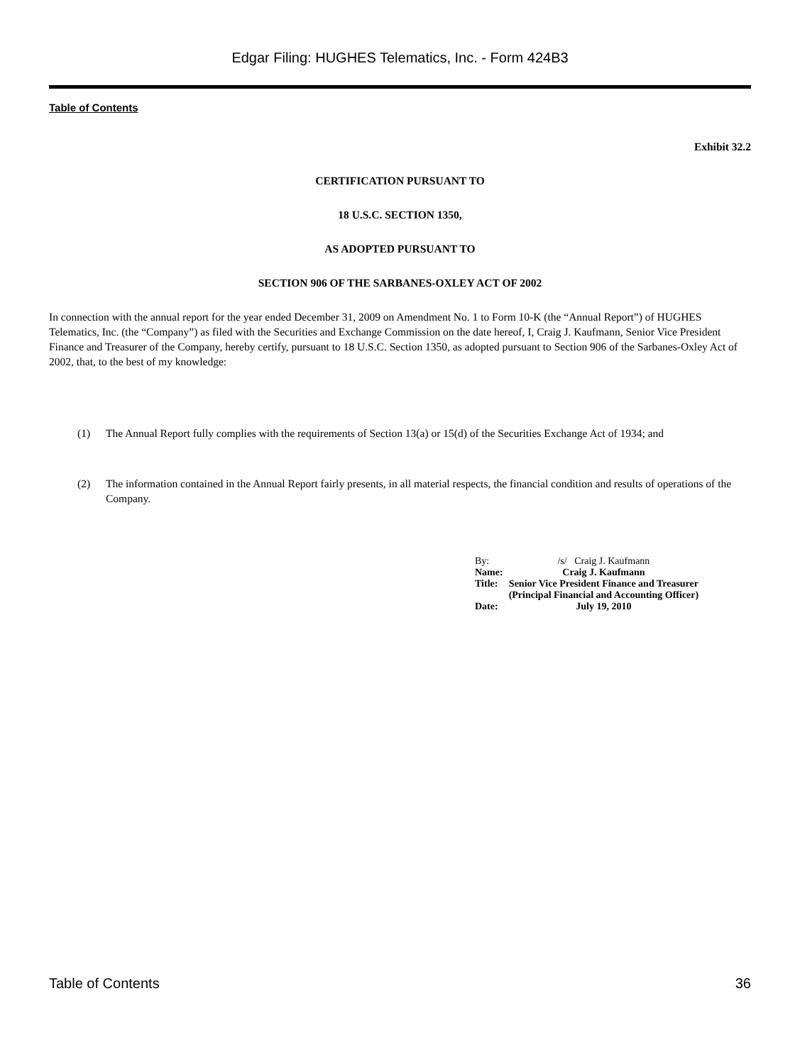Edgar Filing: HUGHES Telematics, Inc. - Form 424B3
Table of Contents
Exhibit 32.2
CERTIFICATION PURSUANT TO
18 U.S.C. SECTION 1350,
AS ADOPTED PURSUANT TO
SECTION 906 OF THE SARBANES-OXLEY ACT OF 2002
In connection with the annual report for the year ended December 31, 2009 on Amendment No. 1 to Form 10-K (the “Annual Report”) of HUGHES Telematics, Inc. (the “Company”) as filed with the Securities and Exchange Commission on the date hereof, I, Craig J. Kaufmann, Senior Vice President Finance and Treasurer of the Company, hereby certify, pursuant to 18 U.S.C. Section 1350, as adopted pursuant to Section 906 of the Sarbanes-Oxley Act of 2002, that, to the best of my knowledge:
(1) The Annual Report fully complies with the requirements of Section 13(a) or 15(d) of the Securities Exchange Act of 1934; and
(2) The information contained in the Annual Report fairly presents, in all material respects, the financial condition and results of operations of the Company.
| By: | /s/ Craig J. Kaufmann |
| Name: | Craig J. Kaufmann |
| Title: | Senior Vice President Finance and Treasurer (Principal Financial and Accounting Officer) |
| Date: | July 19, 2010 |
Table of Contents 36